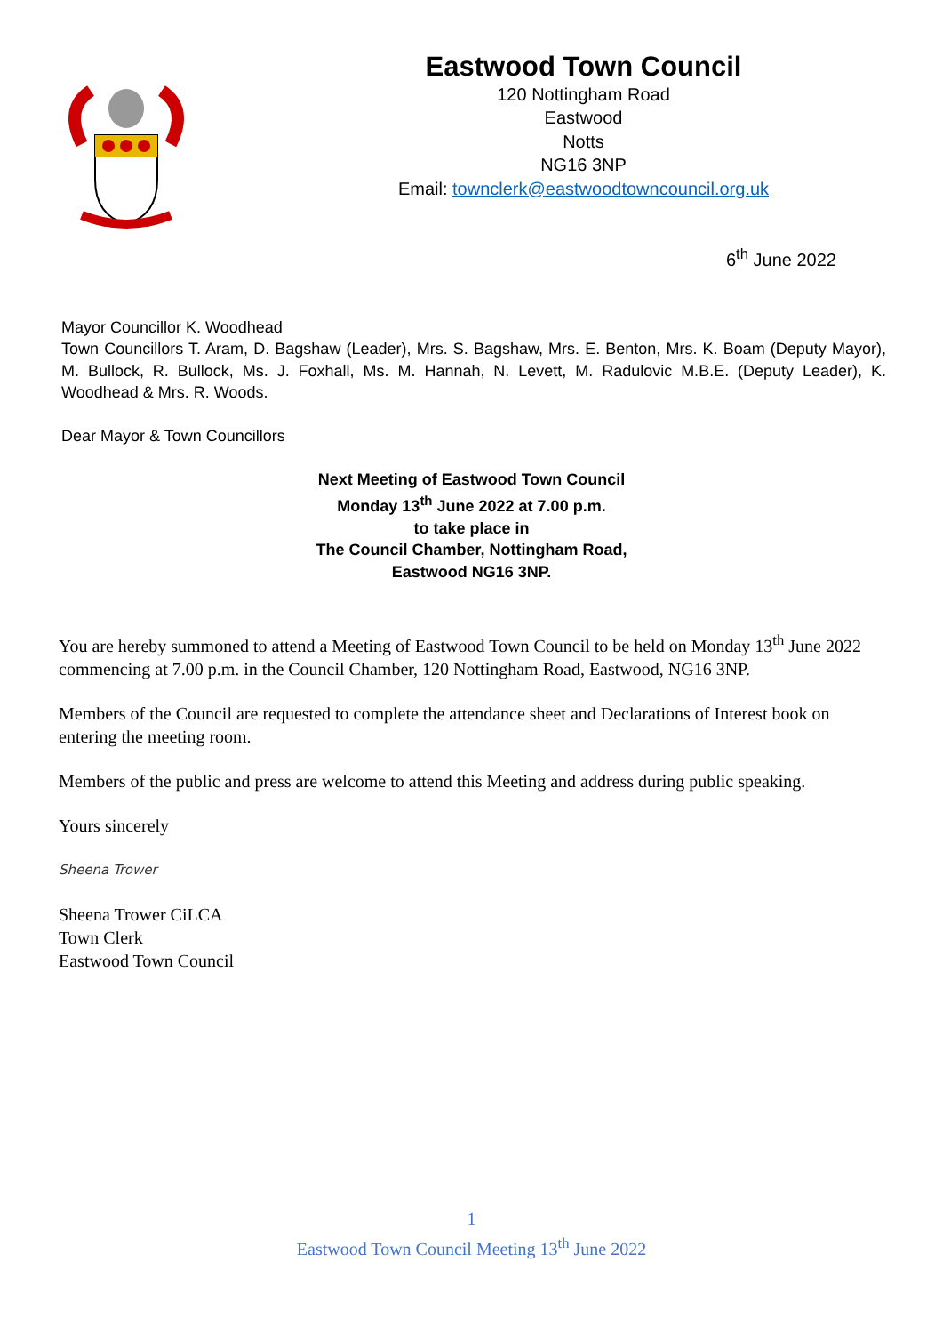Eastwood Town Council
120 Nottingham Road
Eastwood
Notts
NG16 3NP
Email: townclerk@eastwoodtowncouncil.org.uk
6<sup>th</sup> June 2022
Mayor Councillor K. Woodhead
Town Councillors T. Aram, D. Bagshaw (Leader), Mrs. S. Bagshaw, Mrs. E. Benton, Mrs. K. Boam (Deputy Mayor), M. Bullock, R. Bullock, Ms. J. Foxhall, Ms. M. Hannah, N. Levett, M. Radulovic M.B.E. (Deputy Leader), K. Woodhead & Mrs. R. Woods.
Dear Mayor & Town Councillors
Next Meeting of Eastwood Town Council
Monday 13<sup>th</sup> June 2022 at 7.00 p.m.
to take place in
The Council Chamber, Nottingham Road,
Eastwood NG16 3NP.
You are hereby summoned to attend a Meeting of Eastwood Town Council to be held on Monday 13<sup>th</sup> June 2022 commencing at 7.00 p.m. in the Council Chamber, 120 Nottingham Road, Eastwood, NG16 3NP.
Members of the Council are requested to complete the attendance sheet and Declarations of Interest book on entering the meeting room.
Members of the public and press are welcome to attend this Meeting and address during public speaking.
Yours sincerely
Sheena Trower
Sheena Trower CiLCA
Town Clerk
Eastwood Town Council
1
Eastwood Town Council Meeting 13<sup>th</sup> June 2022